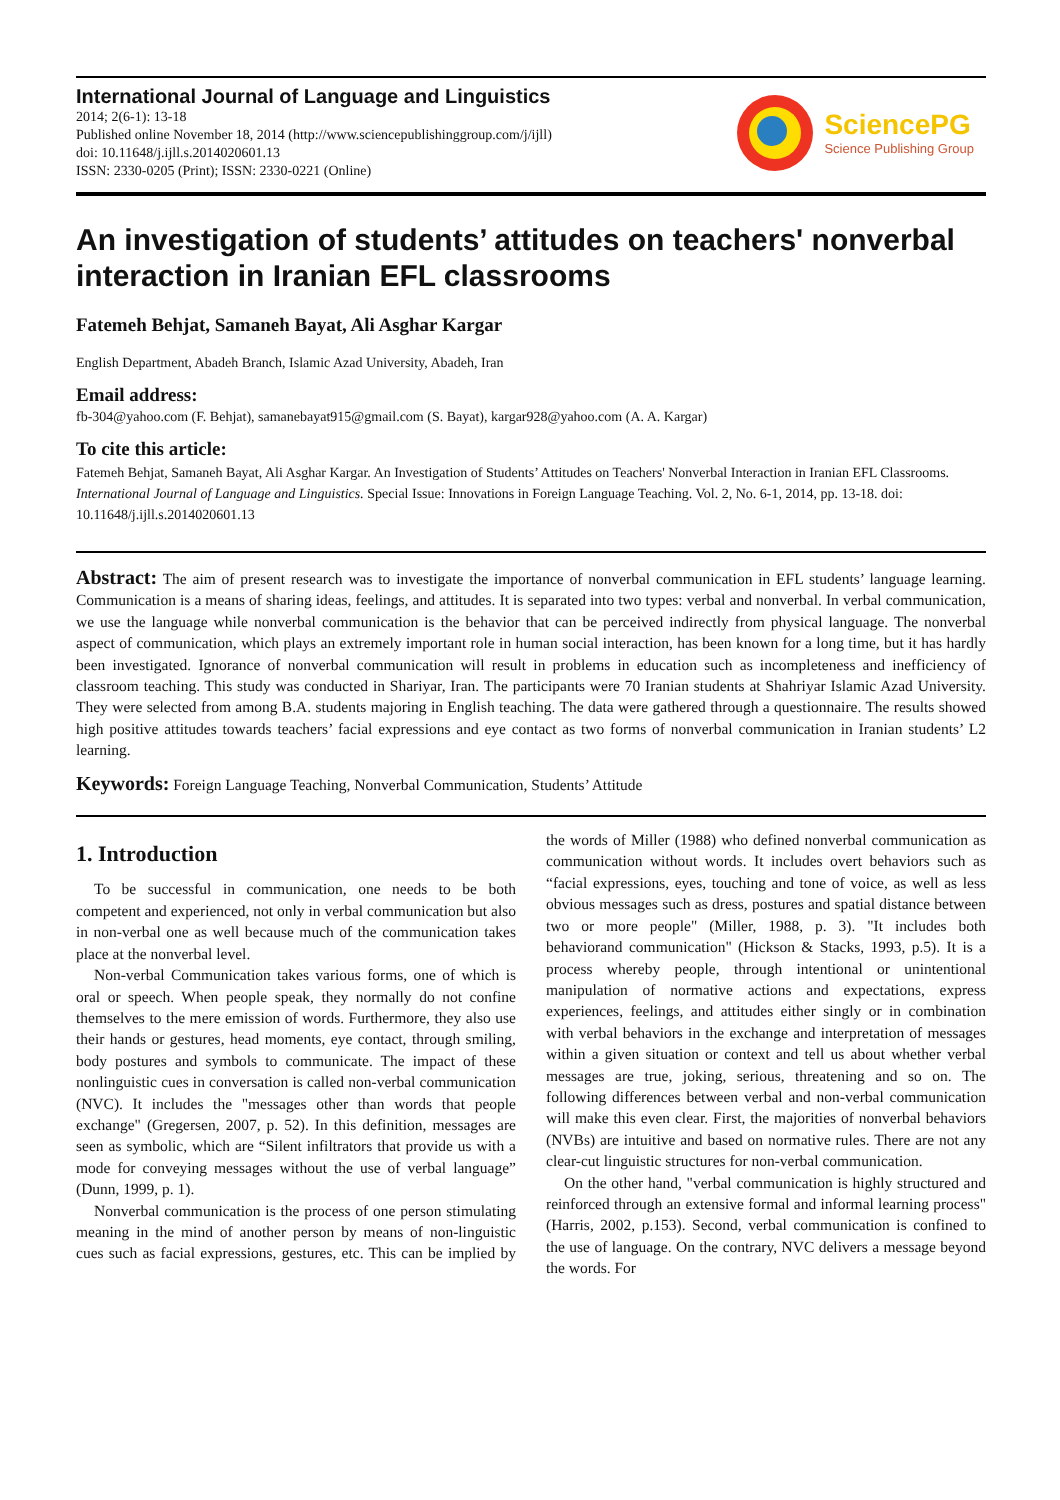International Journal of Language and Linguistics
2014; 2(6-1): 13-18
Published online November 18, 2014 (http://www.sciencepublishinggroup.com/j/ijll)
doi: 10.11648/j.ijll.s.2014020601.13
ISSN: 2330-0205 (Print); ISSN: 2330-0221 (Online)
SciencePG
Science Publishing Group
An investigation of students’ attitudes on teachers' nonverbal interaction in Iranian EFL classrooms
Fatemeh Behjat, Samaneh Bayat, Ali Asghar Kargar
English Department, Abadeh Branch, Islamic Azad University, Abadeh, Iran
Email address:
fb-304@yahoo.com (F. Behjat), samanebayat915@gmail.com (S. Bayat), kargar928@yahoo.com (A. A. Kargar)
To cite this article:
Fatemeh Behjat, Samaneh Bayat, Ali Asghar Kargar. An Investigation of Students’ Attitudes on Teachers' Nonverbal Interaction in Iranian EFL Classrooms. International Journal of Language and Linguistics. Special Issue: Innovations in Foreign Language Teaching. Vol. 2, No. 6-1, 2014, pp. 13-18. doi: 10.11648/j.ijll.s.2014020601.13
Abstract: The aim of present research was to investigate the importance of nonverbal communication in EFL students’ language learning. Communication is a means of sharing ideas, feelings, and attitudes. It is separated into two types: verbal and nonverbal. In verbal communication, we use the language while nonverbal communication is the behavior that can be perceived indirectly from physical language. The nonverbal aspect of communication, which plays an extremely important role in human social interaction, has been known for a long time, but it has hardly been investigated. Ignorance of nonverbal communication will result in problems in education such as incompleteness and inefficiency of classroom teaching. This study was conducted in Shariyar, Iran. The participants were 70 Iranian students at Shahriyar Islamic Azad University. They were selected from among B.A. students majoring in English teaching. The data were gathered through a questionnaire. The results showed high positive attitudes towards teachers’ facial expressions and eye contact as two forms of nonverbal communication in Iranian students’ L2 learning.
Keywords: Foreign Language Teaching, Nonverbal Communication, Students’ Attitude
1. Introduction
To be successful in communication, one needs to be both competent and experienced, not only in verbal communication but also in non-verbal one as well because much of the communication takes place at the nonverbal level.
Non-verbal Communication takes various forms, one of which is oral or speech. When people speak, they normally do not confine themselves to the mere emission of words. Furthermore, they also use their hands or gestures, head moments, eye contact, through smiling, body postures and symbols to communicate. The impact of these nonlinguistic cues in conversation is called non-verbal communication (NVC). It includes the "messages other than words that people exchange" (Gregersen, 2007, p. 52). In this definition, messages are seen as symbolic, which are “Silent infiltrators that provide us with a mode for conveying messages without the use of verbal language” (Dunn, 1999, p. 1).
Nonverbal communication is the process of one person stimulating meaning in the mind of another person by means of non-linguistic cues such as facial expressions, gestures, etc. This can be implied by the words of Miller (1988) who defined nonverbal communication as communication without words. It includes overt behaviors such as “facial expressions, eyes, touching and tone of voice, as well as less obvious messages such as dress, postures and spatial distance between two or more people" (Miller, 1988, p. 3). "It includes both behaviorand communication" (Hickson & Stacks, 1993, p.5). It is a process whereby people, through intentional or unintentional manipulation of normative actions and expectations, express experiences, feelings, and attitudes either singly or in combination with verbal behaviors in the exchange and interpretation of messages within a given situation or context and tell us about whether verbal messages are true, joking, serious, threatening and so on. The following differences between verbal and non-verbal communication will make this even clear. First, the majorities of nonverbal behaviors (NVBs) are intuitive and based on normative rules. There are not any clear-cut linguistic structures for non-verbal communication.
On the other hand, "verbal communication is highly structured and reinforced through an extensive formal and informal learning process" (Harris, 2002, p.153). Second, verbal communication is confined to the use of language. On the contrary, NVC delivers a message beyond the words. For